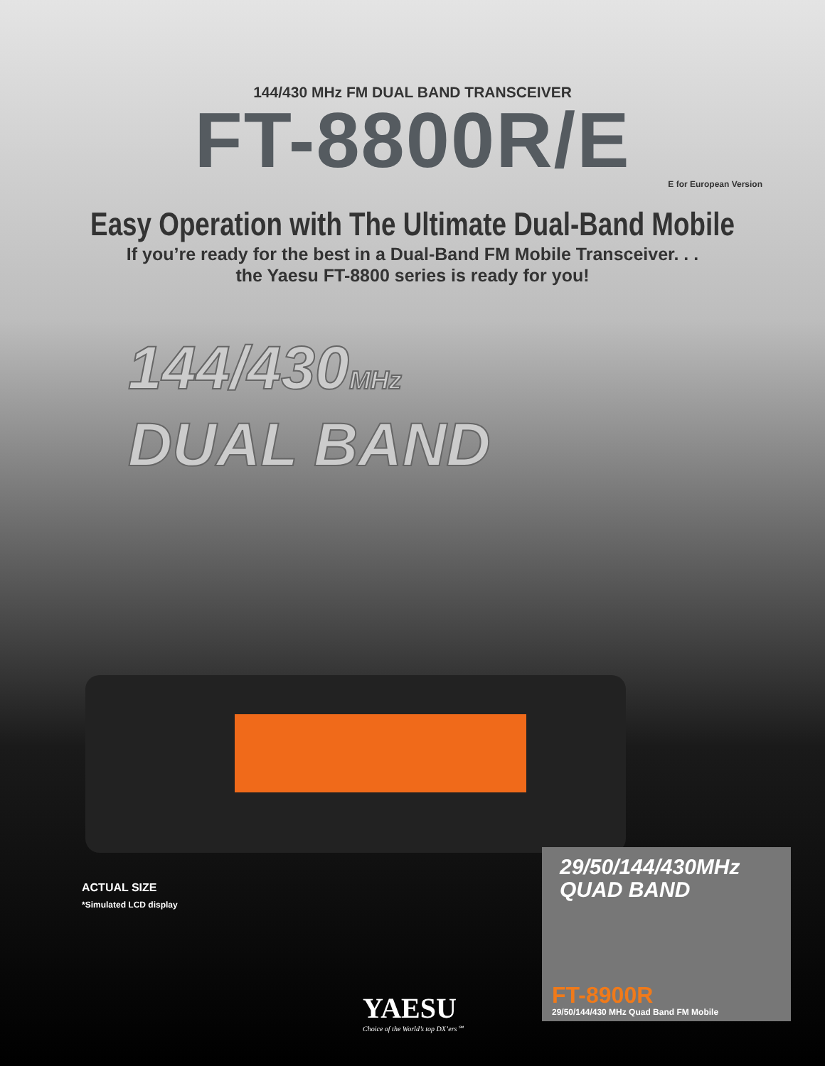144/430 MHz FM DUAL BAND TRANSCEIVER
FT-8800R/E
E for European Version
Easy Operation with The Ultimate Dual-Band Mobile
If you’re ready for the best in a Dual-Band FM Mobile Transceiver. . .
the Yaesu FT-8800 series is ready for you!
144/430MHz
DUAL BAND
ACTUAL SIZE
*Simulated LCD display
29/50/144/430MHz
QUAD BAND
FT-8900R
29/50/144/430 MHz Quad Band FM Mobile
YAESU
Choice of the World’s top DX’ers℠